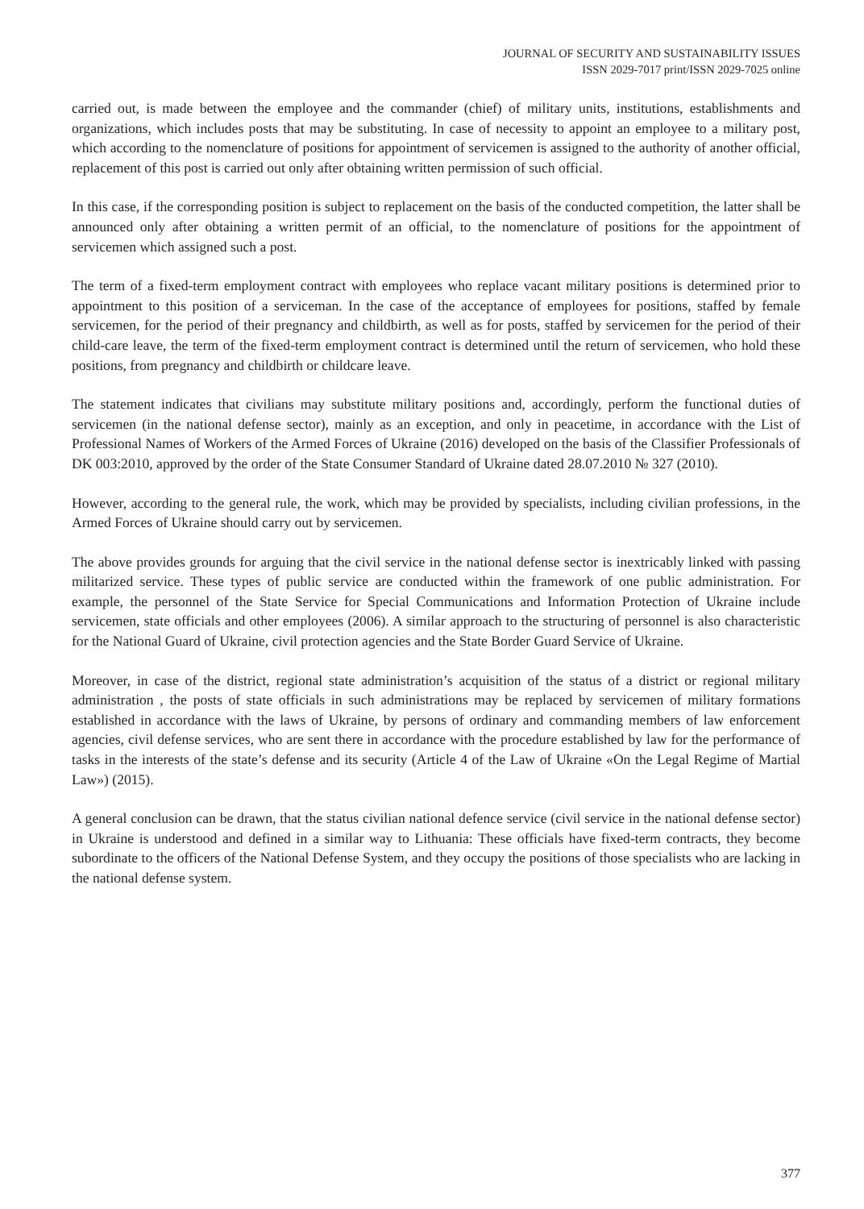JOURNAL OF SECURITY AND SUSTAINABILITY ISSUES
ISSN 2029-7017 print/ISSN 2029-7025 online
carried out, is made between the employee and the commander (chief) of military units, institutions, establishments and organizations, which includes posts that may be substituting. In case of necessity to appoint an employee to a military post, which according to the nomenclature of positions for appointment of servicemen is assigned to the authority of another official, replacement of this post is carried out only after obtaining written permission of such official.
In this case, if the corresponding position is subject to replacement on the basis of the conducted competition, the latter shall be announced only after obtaining a written permit of an official, to the nomenclature of positions for the appointment of servicemen which assigned such a post.
The term of a fixed-term employment contract with employees who replace vacant military positions is determined prior to appointment to this position of a serviceman. In the case of the acceptance of employees for positions, staffed by female servicemen, for the period of their pregnancy and childbirth, as well as for posts, staffed by servicemen for the period of their child-care leave, the term of the fixed-term employment contract is determined until the return of servicemen, who hold these positions, from pregnancy and childbirth or childcare leave.
The statement indicates that civilians may substitute military positions and, accordingly, perform the functional duties of servicemen (in the national defense sector), mainly as an exception, and only in peacetime, in accordance with the List of Professional Names of Workers of the Armed Forces of Ukraine (2016) developed on the basis of the Classifier Professionals of DK 003:2010, approved by the order of the State Consumer Standard of Ukraine dated 28.07.2010 № 327 (2010).
However, according to the general rule, the work, which may be provided by specialists, including civilian professions, in the Armed Forces of Ukraine should carry out by servicemen.
The above provides grounds for arguing that the civil service in the national defense sector is inextricably linked with passing militarized service. These types of public service are conducted within the framework of one public administration. For example, the personnel of the State Service for Special Communications and Information Protection of Ukraine include servicemen, state officials and other employees (2006). A similar approach to the structuring of personnel is also characteristic for the National Guard of Ukraine, civil protection agencies and the State Border Guard Service of Ukraine.
Moreover, in case of the district, regional state administration’s acquisition of the status of a district or regional military administration , the posts of state officials in such administrations may be replaced by servicemen of military formations established in accordance with the laws of Ukraine, by persons of ordinary and commanding members of law enforcement agencies, civil defense services, who are sent there in accordance with the procedure established by law for the performance of tasks in the interests of the state’s defense and its security (Article 4 of the Law of Ukraine «On the Legal Regime of Martial Law») (2015).
A general conclusion can be drawn, that the status civilian national defence service (civil service in the national defense sector) in Ukraine is understood and defined in a similar way to Lithuania: These officials have fixed-term contracts, they become subordinate to the officers of the National Defense System, and they occupy the positions of those specialists who are lacking in the national defense system.
377